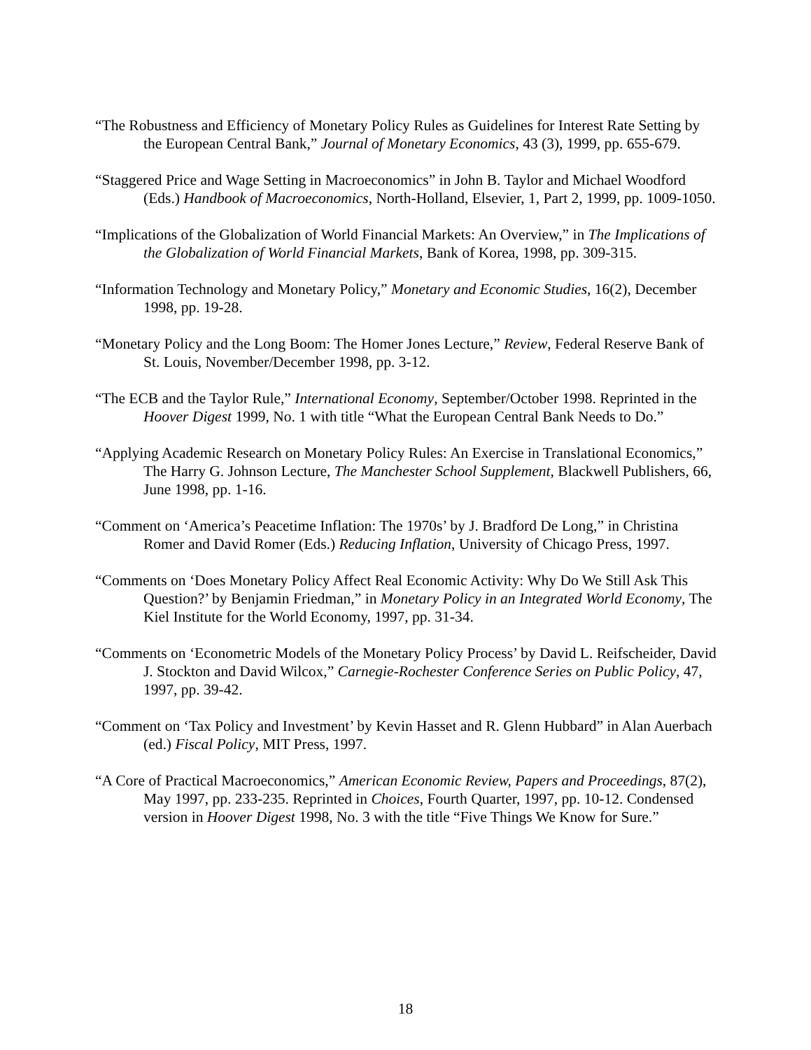“The Robustness and Efficiency of Monetary Policy Rules as Guidelines for Interest Rate Setting by the European Central Bank,” Journal of Monetary Economics, 43 (3), 1999, pp. 655-679.
“Staggered Price and Wage Setting in Macroeconomics” in John B. Taylor and Michael Woodford (Eds.) Handbook of Macroeconomics, North-Holland, Elsevier, 1, Part 2, 1999, pp. 1009-1050.
“Implications of the Globalization of World Financial Markets: An Overview,” in The Implications of the Globalization of World Financial Markets, Bank of Korea, 1998, pp. 309-315.
“Information Technology and Monetary Policy,” Monetary and Economic Studies, 16(2), December 1998, pp. 19-28.
“Monetary Policy and the Long Boom: The Homer Jones Lecture,” Review, Federal Reserve Bank of St. Louis, November/December 1998, pp. 3-12.
“The ECB and the Taylor Rule,” International Economy, September/October 1998. Reprinted in the Hoover Digest 1999, No. 1 with title “What the European Central Bank Needs to Do.”
“Applying Academic Research on Monetary Policy Rules: An Exercise in Translational Economics,” The Harry G. Johnson Lecture, The Manchester School Supplement, Blackwell Publishers, 66, June 1998, pp. 1-16.
“Comment on ‘America’s Peacetime Inflation: The 1970s’ by J. Bradford De Long,” in Christina Romer and David Romer (Eds.) Reducing Inflation, University of Chicago Press, 1997.
“Comments on ‘Does Monetary Policy Affect Real Economic Activity: Why Do We Still Ask This Question?’ by Benjamin Friedman,” in Monetary Policy in an Integrated World Economy, The Kiel Institute for the World Economy, 1997, pp. 31-34.
“Comments on ‘Econometric Models of the Monetary Policy Process’ by David L. Reifscheider, David J. Stockton and David Wilcox,” Carnegie-Rochester Conference Series on Public Policy, 47, 1997, pp. 39-42.
“Comment on ‘Tax Policy and Investment’ by Kevin Hasset and R. Glenn Hubbard” in Alan Auerbach (ed.) Fiscal Policy, MIT Press, 1997.
“A Core of Practical Macroeconomics,” American Economic Review, Papers and Proceedings, 87(2), May 1997, pp. 233-235. Reprinted in Choices, Fourth Quarter, 1997, pp. 10-12. Condensed version in Hoover Digest 1998, No. 3 with the title “Five Things We Know for Sure.”
18